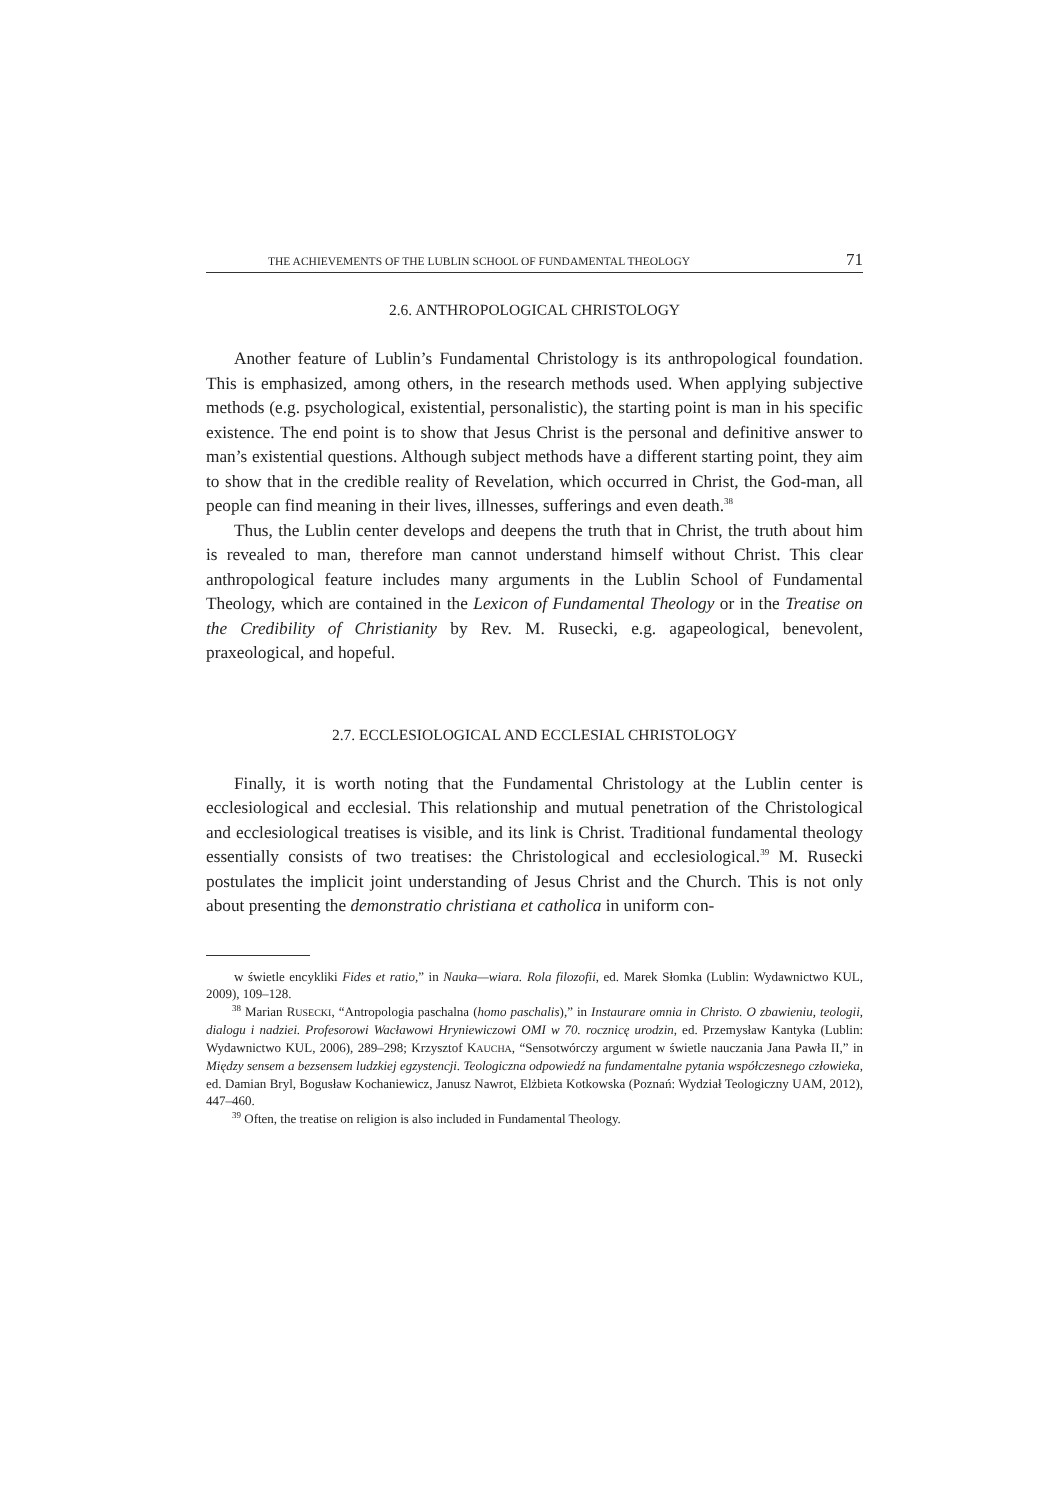THE ACHIEVEMENTS OF THE LUBLIN SCHOOL OF FUNDAMENTAL THEOLOGY 71
2.6. ANTHROPOLOGICAL CHRISTOLOGY
Another feature of Lublin’s Fundamental Christology is its anthropological foundation. This is emphasized, among others, in the research methods used. When applying subjective methods (e.g. psychological, existential, personalistic), the starting point is man in his specific existence. The end point is to show that Jesus Christ is the personal and definitive answer to man’s existential questions. Although subject methods have a different starting point, they aim to show that in the credible reality of Revelation, which occurred in Christ, the God-man, all people can find meaning in their lives, illnesses, sufferings and even death.<sup>38</sup>
Thus, the Lublin center develops and deepens the truth that in Christ, the truth about him is revealed to man, therefore man cannot understand himself without Christ. This clear anthropological feature includes many arguments in the Lublin School of Fundamental Theology, which are contained in the Lexicon of Fundamental Theology or in the Treatise on the Credibility of Christianity by Rev. M. Rusecki, e.g. agapeological, benevolent, praxeological, and hopeful.
2.7. ECCLESIOLOGICAL AND ECCLESIAL CHRISTOLOGY
Finally, it is worth noting that the Fundamental Christology at the Lublin center is ecclesiological and ecclesial. This relationship and mutual penetration of the Christological and ecclesiological treatises is visible, and its link is Christ. Traditional fundamental theology essentially consists of two treatises: the Christological and ecclesiological.<sup>39</sup> M. Rusecki postulates the implicit joint understanding of Jesus Christ and the Church. This is not only about presenting the demonstratio christiana et catholica in uniform con-
w świetle encykliki Fides et ratio,” in Nauka—wiara. Rola filozofii, ed. Marek Słomka (Lublin: Wydawnictwo KUL, 2009), 109–128.
<sup>38</sup> Marian RUSECKI, “Antropologia paschalna (homo paschalis),” in Instaurare omnia in Christo. O zbawieniu, teologii, dialogu i nadziei. Profesorowi Wacławowi Hryniewiczowi OMI w 70. rocznicę urodzin, ed. Przemysław Kantyka (Lublin: Wydawnictwo KUL, 2006), 289–298; Krzysztof KAUCHA, “Sensotwórczy argument w świetle nauczania Jana Pawła II,” in Między sensem a bezsensem ludzkiej egzystencji. Teologiczna odpowiedź na fundamentalne pytania współczesnego człowieka, ed. Damian Bryl, Bogusław Kochaniewicz, Janusz Nawrot, Elżbieta Kotkowska (Poznań: Wydział Teologiczny UAM, 2012), 447–460.
<sup>39</sup> Often, the treatise on religion is also included in Fundamental Theology.